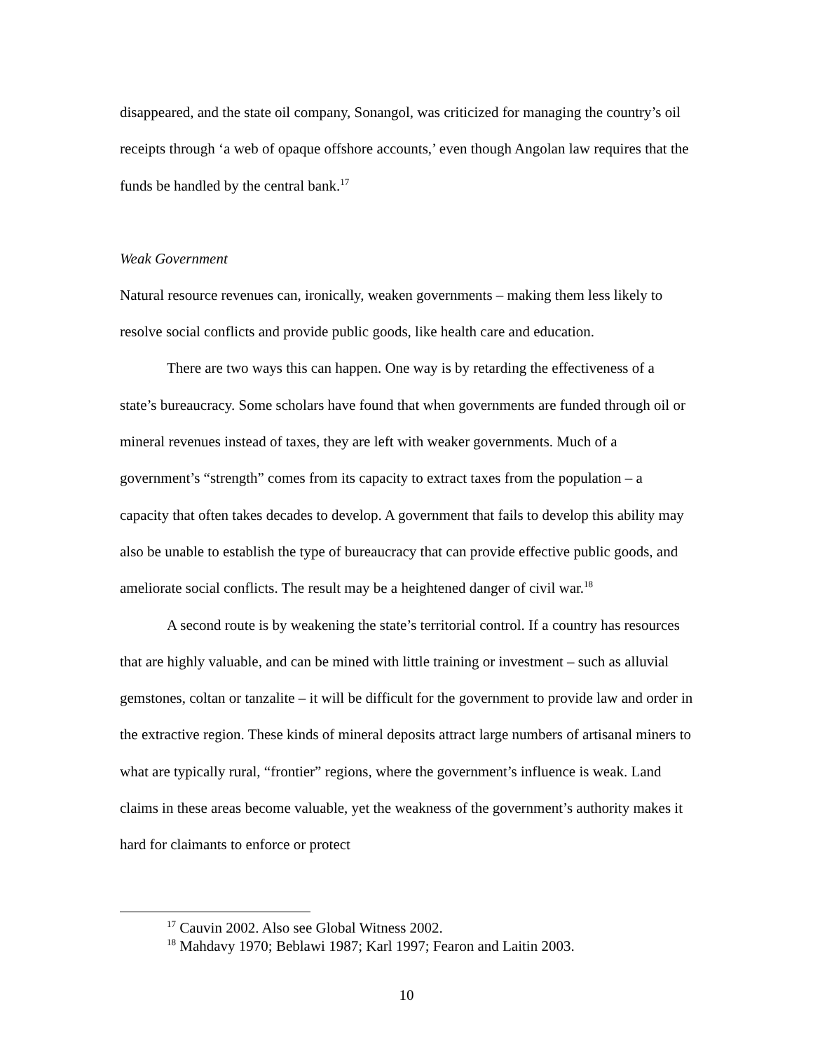disappeared, and the state oil company, Sonangol, was criticized for managing the country’s oil receipts through ‘a web of opaque offshore accounts,’ even though Angolan law requires that the funds be handled by the central bank.<sup>17</sup>
Weak Government
Natural resource revenues can, ironically, weaken governments – making them less likely to resolve social conflicts and provide public goods, like health care and education.
There are two ways this can happen. One way is by retarding the effectiveness of a state’s bureaucracy. Some scholars have found that when governments are funded through oil or mineral revenues instead of taxes, they are left with weaker governments. Much of a government’s “strength” comes from its capacity to extract taxes from the population – a capacity that often takes decades to develop. A government that fails to develop this ability may also be unable to establish the type of bureaucracy that can provide effective public goods, and ameliorate social conflicts. The result may be a heightened danger of civil war.<sup>18</sup>
A second route is by weakening the state’s territorial control. If a country has resources that are highly valuable, and can be mined with little training or investment – such as alluvial gemstones, coltan or tanzalite – it will be difficult for the government to provide law and order in the extractive region. These kinds of mineral deposits attract large numbers of artisanal miners to what are typically rural, “frontier” regions, where the government’s influence is weak. Land claims in these areas become valuable, yet the weakness of the government’s authority makes it hard for claimants to enforce or protect
<sup>17</sup> Cauvin 2002. Also see Global Witness 2002.
<sup>18</sup> Mahdavy 1970; Beblawi 1987; Karl 1997; Fearon and Laitin 2003.
10